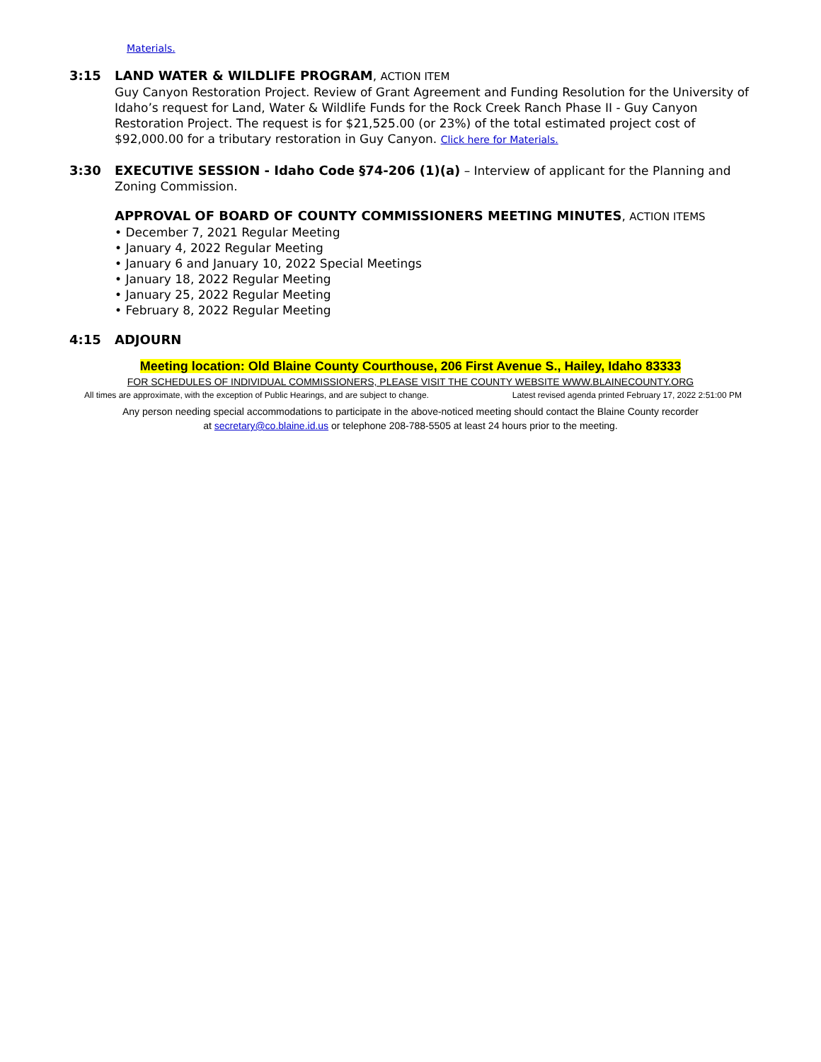Materials.
3:15 LAND WATER & WILDLIFE PROGRAM, ACTION ITEM
Guy Canyon Restoration Project. Review of Grant Agreement and Funding Resolution for the University of Idaho’s request for Land, Water & Wildlife Funds for the Rock Creek Ranch Phase II - Guy Canyon Restoration Project. The request is for $21,525.00 (or 23%) of the total estimated project cost of $92,000.00 for a tributary restoration in Guy Canyon. Click here for Materials.
3:30 EXECUTIVE SESSION - Idaho Code §74-206 (1)(a) – Interview of applicant for the Planning and Zoning Commission.
APPROVAL OF BOARD OF COUNTY COMMISSIONERS MEETING MINUTES, ACTION ITEMS
• December 7, 2021 Regular Meeting
• January 4, 2022 Regular Meeting
• January 6 and January 10, 2022 Special Meetings
• January 18, 2022 Regular Meeting
• January 25, 2022 Regular Meeting
• February 8, 2022 Regular Meeting
4:15 ADJOURN
Meeting location: Old Blaine County Courthouse, 206 First Avenue S., Hailey, Idaho 83333
FOR SCHEDULES OF INDIVIDUAL COMMISSIONERS, PLEASE VISIT THE COUNTY WEBSITE WWW.BLAINECOUNTY.ORG
All times are approximate, with the exception of Public Hearings, and are subject to change. Latest revised agenda printed February 17, 2022 2:51:00 PM
Any person needing special accommodations to participate in the above-noticed meeting should contact the Blaine County recorder
at secretary@co.blaine.id.us or telephone 208-788-5505 at least 24 hours prior to the meeting.